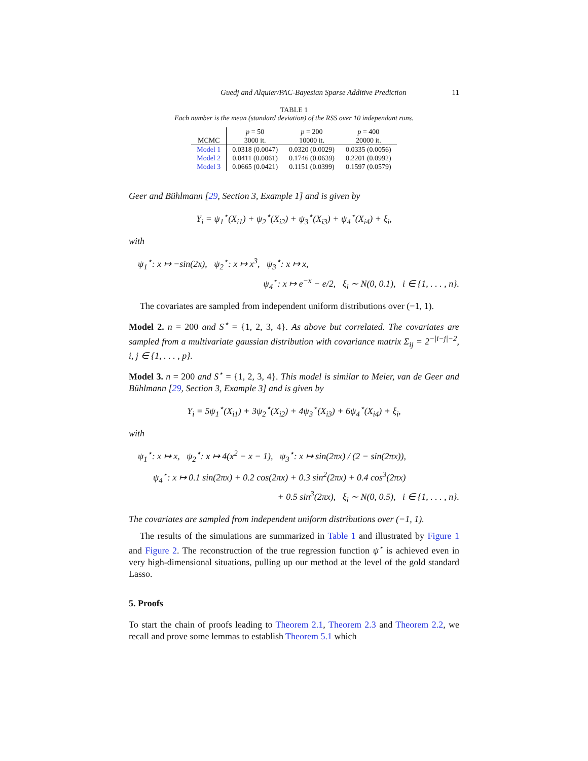Guedj and Alquier/PAC-Bayesian Sparse Additive Prediction 11
TABLE 1
Each number is the mean (standard deviation) of the RSS over 10 independant runs.
| | p = 50 | p = 200 | p = 400 |
| --- | --- | --- | --- |
| MCMC | 3000 it. | 10000 it. | 20000 it. |
| Model 1 | 0.0318 (0.0047) | 0.0320 (0.0029) | 0.0335 (0.0056) |
| Model 2 | 0.0411 (0.0061) | 0.1746 (0.0639) | 0.2201 (0.0992) |
| Model 3 | 0.0665 (0.0421) | 0.1151 (0.0399) | 0.1597 (0.0579) |
Geer and Bühlmann [29, Section 3, Example 1] and is given by
Y<sub>i</sub> = ψ<sub>1</sub><sup>⋆</sup>(X<sub>i1</sub>) + ψ<sub>2</sub><sup>⋆</sup>(X<sub>i2</sub>) + ψ<sub>3</sub><sup>⋆</sup>(X<sub>i3</sub>) + ψ<sub>4</sub><sup>⋆</sup>(X<sub>i4</sub>) + ξ<sub>i</sub>,
with
ψ<sub>1</sub><sup>⋆</sup>: x ↦ −sin(2x), ψ<sub>2</sub><sup>⋆</sup>: x ↦ x<sup>3</sup>, ψ<sub>3</sub><sup>⋆</sup>: x ↦ x,
ψ<sub>4</sub><sup>⋆</sup>: x ↦ e<sup>−x</sup> − e/2, ξ<sub>i</sub> ∼ N(0, 0.1), i ∈ {1, . . . , n}.
The covariates are sampled from independent uniform distributions over (−1, 1).
Model 2. n = 200 and S<sup>⋆</sup> = {1, 2, 3, 4}. As above but correlated. The covariates are sampled from a multivariate gaussian distribution with covariance matrix Σ<sub>ij</sub> = 2<sup>−|i−j|−2</sup>, i, j ∈ {1, . . . , p}.
Model 3. n = 200 and S<sup>⋆</sup> = {1, 2, 3, 4}. This model is similar to Meier, van de Geer and Bühlmann [29, Section 3, Example 3] and is given by
Y<sub>i</sub> = 5ψ<sub>1</sub><sup>⋆</sup>(X<sub>i1</sub>) + 3ψ<sub>2</sub><sup>⋆</sup>(X<sub>i2</sub>) + 4ψ<sub>3</sub><sup>⋆</sup>(X<sub>i3</sub>) + 6ψ<sub>4</sub><sup>⋆</sup>(X<sub>i4</sub>) + ξ<sub>i</sub>,
with
ψ<sub>1</sub><sup>⋆</sup>: x ↦ x, ψ<sub>2</sub><sup>⋆</sup>: x ↦ 4(x<sup>2</sup> − x − 1), ψ<sub>3</sub><sup>⋆</sup>: x ↦ sin(2πx) / (2 − sin(2πx)),
ψ<sub>4</sub><sup>⋆</sup>: x ↦ 0.1 sin(2πx) + 0.2 cos(2πx) + 0.3 sin<sup>2</sup>(2πx) + 0.4 cos<sup>3</sup>(2πx)
+ 0.5 sin<sup>3</sup>(2πx), ξ<sub>i</sub> ∼ N(0, 0.5), i ∈ {1, . . . , n}.
The covariates are sampled from independent uniform distributions over (−1, 1).
The results of the simulations are summarized in Table 1 and illustrated by Figure 1 and Figure 2. The reconstruction of the true regression function ψ<sup>⋆</sup> is achieved even in very high-dimensional situations, pulling up our method at the level of the gold standard Lasso.
5. Proofs
To start the chain of proofs leading to Theorem 2.1, Theorem 2.3 and Theorem 2.2, we recall and prove some lemmas to establish Theorem 5.1 which